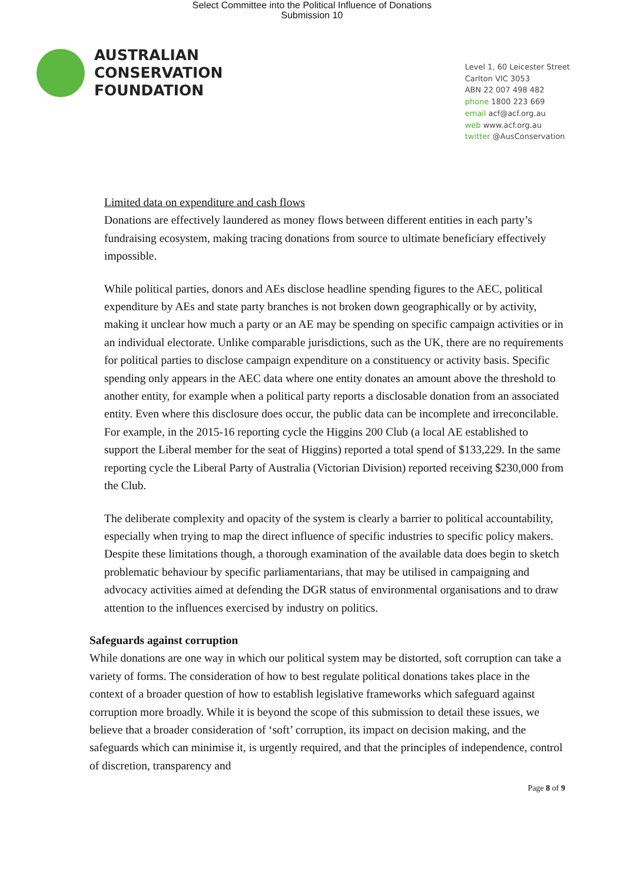Select Committee into the Political Influence of Donations
Submission 10
AUSTRALIAN
CONSERVATION
FOUNDATION
Level 1, 60 Leicester Street
Carlton VIC 3053
ABN 22 007 498 482
phone 1800 223 669
email acf@acf.org.au
web www.acf.org.au
twitter @AusConservation
Limited data on expenditure and cash flows
Donations are effectively laundered as money flows between different entities in each party’s fundraising ecosystem, making tracing donations from source to ultimate beneficiary effectively impossible.
While political parties, donors and AEs disclose headline spending figures to the AEC, political expenditure by AEs and state party branches is not broken down geographically or by activity, making it unclear how much a party or an AE may be spending on specific campaign activities or in an individual electorate. Unlike comparable jurisdictions, such as the UK, there are no requirements for political parties to disclose campaign expenditure on a constituency or activity basis. Specific spending only appears in the AEC data where one entity donates an amount above the threshold to another entity, for example when a political party reports a disclosable donation from an associated entity. Even where this disclosure does occur, the public data can be incomplete and irreconcilable. For example, in the 2015-16 reporting cycle the Higgins 200 Club (a local AE established to support the Liberal member for the seat of Higgins) reported a total spend of $133,229. In the same reporting cycle the Liberal Party of Australia (Victorian Division) reported receiving $230,000 from the Club.
The deliberate complexity and opacity of the system is clearly a barrier to political accountability, especially when trying to map the direct influence of specific industries to specific policy makers. Despite these limitations though, a thorough examination of the available data does begin to sketch problematic behaviour by specific parliamentarians, that may be utilised in campaigning and advocacy activities aimed at defending the DGR status of environmental organisations and to draw attention to the influences exercised by industry on politics.
Safeguards against corruption
While donations are one way in which our political system may be distorted, soft corruption can take a variety of forms. The consideration of how to best regulate political donations takes place in the context of a broader question of how to establish legislative frameworks which safeguard against corruption more broadly. While it is beyond the scope of this submission to detail these issues, we believe that a broader consideration of ‘soft’ corruption, its impact on decision making, and the safeguards which can minimise it, is urgently required, and that the principles of independence, control of discretion, transparency and
Page 8 of 9